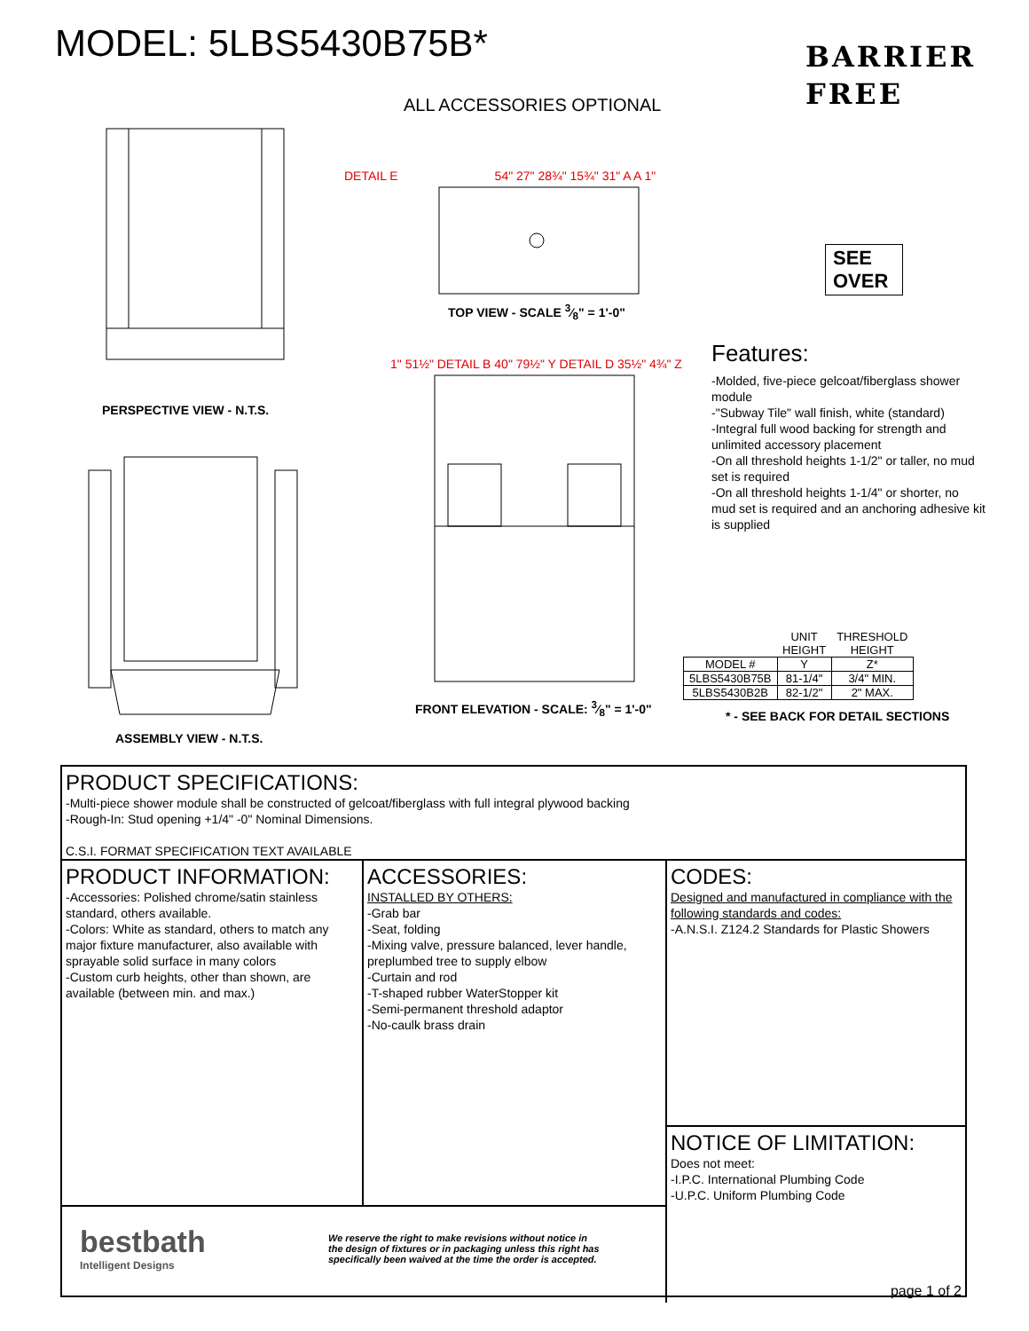MODEL: 5LBS5430B75B*
BARRIER
FREE
ALL ACCESSORIES OPTIONAL
PERSPECTIVE VIEW - N.T.S.
ASSEMBLY VIEW - N.T.S.
DETAIL E 54" 27" 28¾" 15¾" 31" A A 1"
TOP VIEW - SCALE 3⁄8" = 1'-0"
1" 51½" DETAIL B 40" 79½" Y DETAIL D 35½" 4¾" Z
FRONT ELEVATION - SCALE: 3⁄8" = 1'-0"
SEE OVER
Features:
-Molded, five-piece gelcoat/fiberglass shower module
-"Subway Tile" wall finish, white (standard)
-Integral full wood backing for strength and unlimited accessory placement
-On all threshold heights 1-1/2" or taller, no mud set is required
-On all threshold heights 1-1/4" or shorter, no mud set is required and an anchoring adhesive kit is supplied
| | UNIT HEIGHT | THRESHOLD HEIGHT |
| MODEL # | Y | Z* |
| 5LBS5430B75B | 81-1/4" | 3/4" MIN. |
| 5LBS5430B2B | 82-1/2" | 2" MAX. |
* - SEE BACK FOR DETAIL SECTIONS
PRODUCT SPECIFICATIONS:
-Multi-piece shower module shall be constructed of gelcoat/fiberglass with full integral plywood backing
-Rough-In: Stud opening +1/4" -0" Nominal Dimensions.
C.S.I. FORMAT SPECIFICATION TEXT AVAILABLE
PRODUCT INFORMATION:
-Accessories: Polished chrome/satin stainless standard, others available.
-Colors: White as standard, others to match any major fixture manufacturer, also available with sprayable solid surface in many colors
-Custom curb heights, other than shown, are available (between min. and max.)
ACCESSORIES:
INSTALLED BY OTHERS:
-Grab bar
-Seat, folding
-Mixing valve, pressure balanced, lever handle, preplumbed tree to supply elbow
-Curtain and rod
-T-shaped rubber WaterStopper kit
-Semi-permanent threshold adaptor
-No-caulk brass drain
bestbath
Intelligent Designs
We reserve the right to make revisions without notice in the design of fixtures or in packaging unless this right has specifically been waived at the time the order is accepted.
CODES:
Designed and manufactured in compliance with the following standards and codes:
-A.N.S.I. Z124.2 Standards for Plastic Showers
NOTICE OF LIMITATION:
Does not meet:
-I.P.C. International Plumbing Code
-U.P.C. Uniform Plumbing Code
page 1 of 2